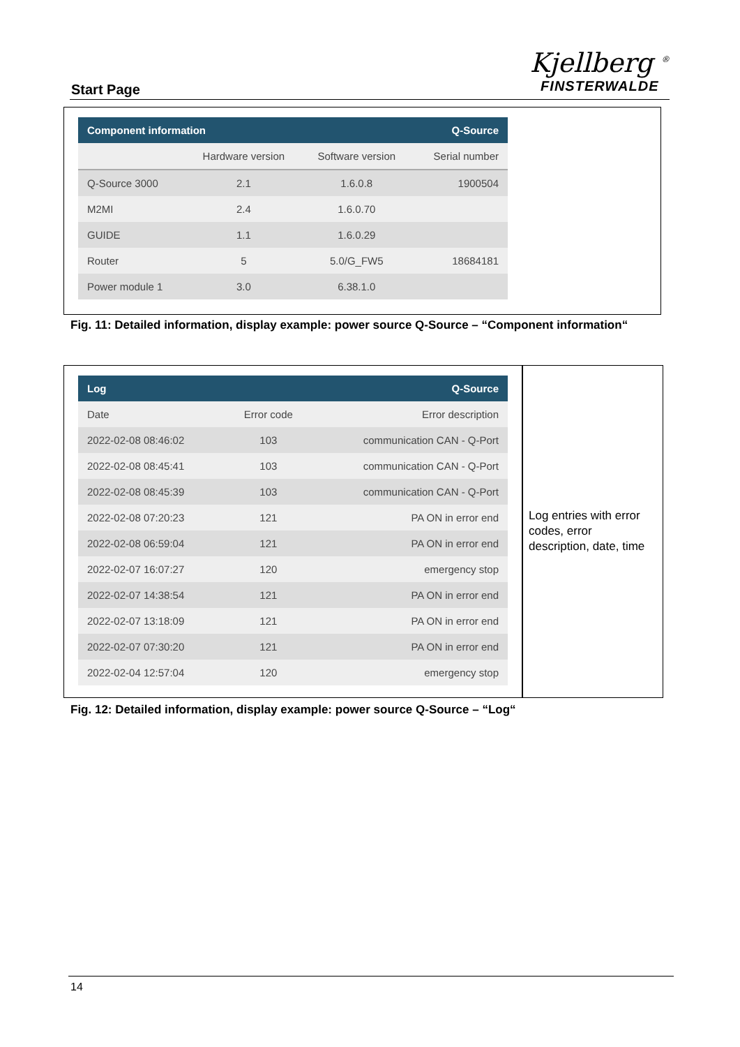Start Page
Kjellberg <sup>®</sup>
FINSTERWALDE
| Component information | | | Q-Source |
| --- | --- | --- | --- |
| | Hardware version | Software version | Serial number |
| Q-Source 3000 | 2.1 | 1.6.0.8 | 1900504 |
| M2MI | 2.4 | 1.6.0.70 | |
| GUIDE | 1.1 | 1.6.0.29 | |
| Router | 5 | 5.0/G_FW5 | 18684181 |
| Power module 1 | 3.0 | 6.38.1.0 | |
Fig. 11: Detailed information, display example: power source Q-Source – “Component information“
| Log | | Q-Source |
| --- | --- | --- |
| Date | Error code | Error description |
| 2022-02-08 08:46:02 | 103 | communication CAN - Q-Port |
| 2022-02-08 08:45:41 | 103 | communication CAN - Q-Port |
| 2022-02-08 08:45:39 | 103 | communication CAN - Q-Port |
| 2022-02-08 07:20:23 | 121 | PA ON in error end |
| 2022-02-08 06:59:04 | 121 | PA ON in error end |
| 2022-02-07 16:07:27 | 120 | emergency stop |
| 2022-02-07 14:38:54 | 121 | PA ON in error end |
| 2022-02-07 13:18:09 | 121 | PA ON in error end |
| 2022-02-07 07:30:20 | 121 | PA ON in error end |
| 2022-02-04 12:57:04 | 120 | emergency stop |
Log entries with error codes, error description, date, time
Fig. 12: Detailed information, display example: power source Q-Source – “Log“
14